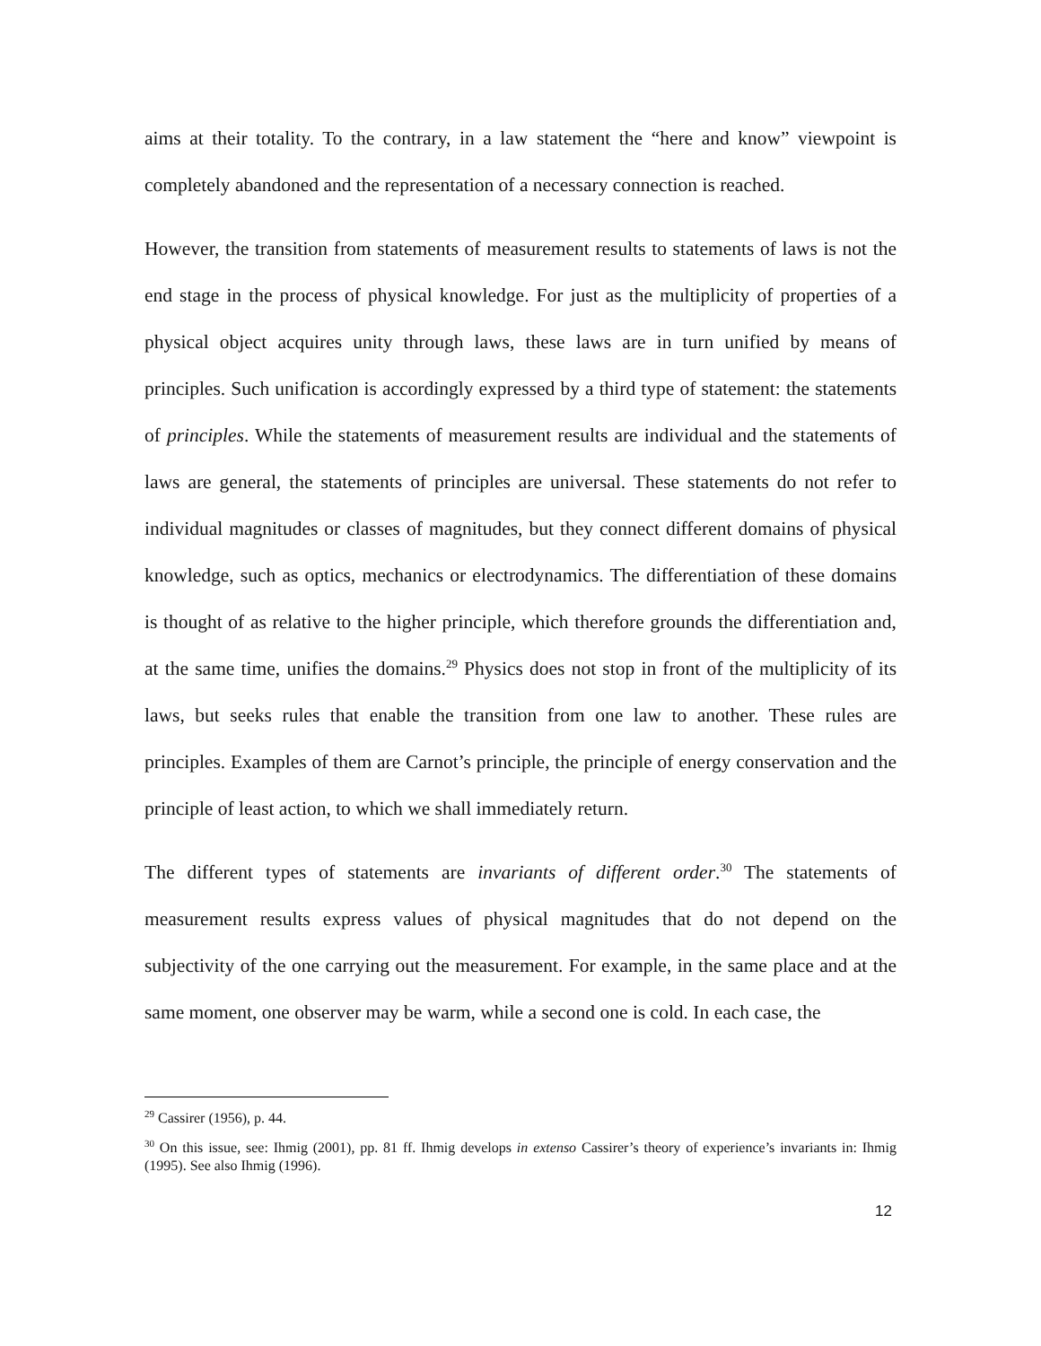aims at their totality. To the contrary, in a law statement the “here and know” viewpoint is completely abandoned and the representation of a necessary connection is reached.
However, the transition from statements of measurement results to statements of laws is not the end stage in the process of physical knowledge. For just as the multiplicity of properties of a physical object acquires unity through laws, these laws are in turn unified by means of principles. Such unification is accordingly expressed by a third type of statement: the statements of principles. While the statements of measurement results are individual and the statements of laws are general, the statements of principles are universal. These statements do not refer to individual magnitudes or classes of magnitudes, but they connect different domains of physical knowledge, such as optics, mechanics or electrodynamics. The differentiation of these domains is thought of as relative to the higher principle, which therefore grounds the differentiation and, at the same time, unifies the domains.<sup>29</sup> Physics does not stop in front of the multiplicity of its laws, but seeks rules that enable the transition from one law to another. These rules are principles. Examples of them are Carnot’s principle, the principle of energy conservation and the principle of least action, to which we shall immediately return.
The different types of statements are invariants of different order.<sup>30</sup> The statements of measurement results express values of physical magnitudes that do not depend on the subjectivity of the one carrying out the measurement. For example, in the same place and at the same moment, one observer may be warm, while a second one is cold. In each case, the
<sup>29</sup> Cassirer (1956), p. 44.
<sup>30</sup> On this issue, see: Ihmig (2001), pp. 81 ff. Ihmig develops in extenso Cassirer’s theory of experience’s invariants in: Ihmig (1995). See also Ihmig (1996).
12